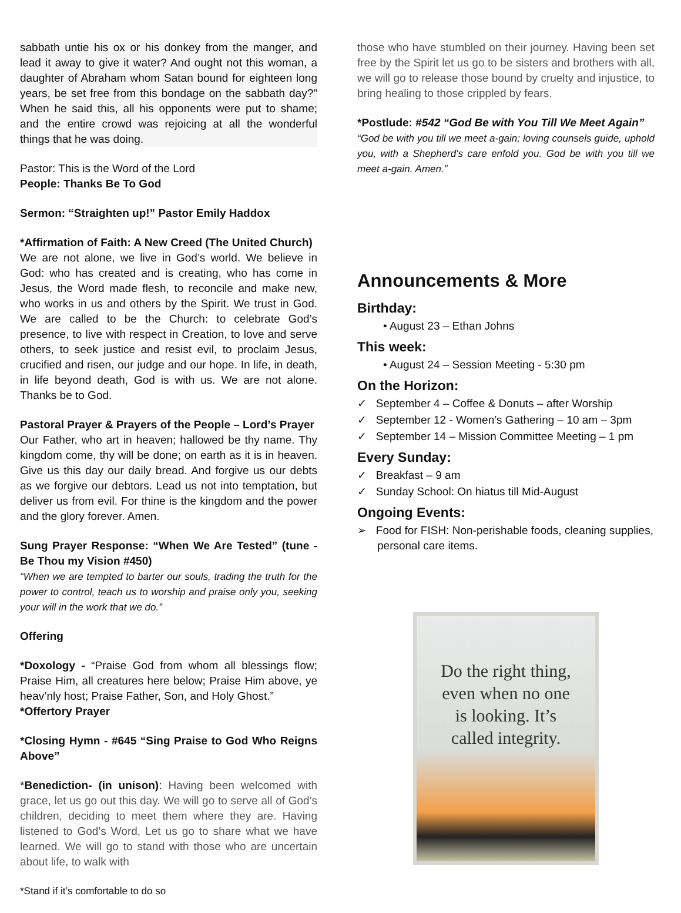sabbath untie his ox or his donkey from the manger, and lead it away to give it water? And ought not this woman, a daughter of Abraham whom Satan bound for eighteen long years, be set free from this bondage on the sabbath day?" When he said this, all his opponents were put to shame; and the entire crowd was rejoicing at all the wonderful things that he was doing.
Pastor: This is the Word of the Lord
People: Thanks Be To God
Sermon: “Straighten up!” Pastor Emily Haddox
*Affirmation of Faith: A New Creed (The United Church)
We are not alone, we live in God’s world. We believe in God: who has created and is creating, who has come in Jesus, the Word made flesh, to reconcile and make new, who works in us and others by the Spirit. We trust in God. We are called to be the Church: to celebrate God’s presence, to live with respect in Creation, to love and serve others, to seek justice and resist evil, to proclaim Jesus, crucified and risen, our judge and our hope. In life, in death, in life beyond death, God is with us. We are not alone. Thanks be to God.
Pastoral Prayer & Prayers of the People – Lord’s Prayer
Our Father, who art in heaven; hallowed be thy name. Thy kingdom come, thy will be done; on earth as it is in heaven. Give us this day our daily bread. And forgive us our debts as we forgive our debtors. Lead us not into temptation, but deliver us from evil. For thine is the kingdom and the power and the glory forever. Amen.
Sung Prayer Response: “When We Are Tested” (tune - Be Thou my Vision #450)
“When we are tempted to barter our souls, trading the truth for the power to control, teach us to worship and praise only you, seeking your will in the work that we do.”
Offering
*Doxology - “Praise God from whom all blessings flow; Praise Him, all creatures here below; Praise Him above, ye heav’nly host; Praise Father, Son, and Holy Ghost.”
*Offertory Prayer
*Closing Hymn - #645 “Sing Praise to God Who Reigns Above”
*Benediction- (in unison): Having been welcomed with grace, let us go out this day. We will go to serve all of God’s children, deciding to meet them where they are. Having listened to God’s Word, Let us go to share what we have learned. We will go to stand with those who are uncertain about life, to walk with
*Stand if it’s comfortable to do so
those who have stumbled on their journey. Having been set free by the Spirit let us go to be sisters and brothers with all, we will go to release those bound by cruelty and injustice, to bring healing to those crippled by fears.
*Postlude: #542 “God Be with You Till We Meet Again”
“God be with you till we meet a-gain; loving counsels guide, uphold you, with a Shepherd's care enfold you. God be with you till we meet a-gain. Amen.”
Announcements & More
Birthday:
• August 23 – Ethan Johns
This week:
• August 24 – Session Meeting - 5:30 pm
On the Horizon:
✓ September 4 – Coffee & Donuts – after Worship
✓ September 12 - Women’s Gathering – 10 am – 3pm
✓ September 14 – Mission Committee Meeting – 1 pm
Every Sunday:
✓ Breakfast – 9 am
✓ Sunday School: On hiatus till Mid-August
Ongoing Events:
➢ Food for FISH: Non-perishable foods, cleaning supplies, personal care items.
Do the right thing,
even when no one
is looking. It’s
called integrity.